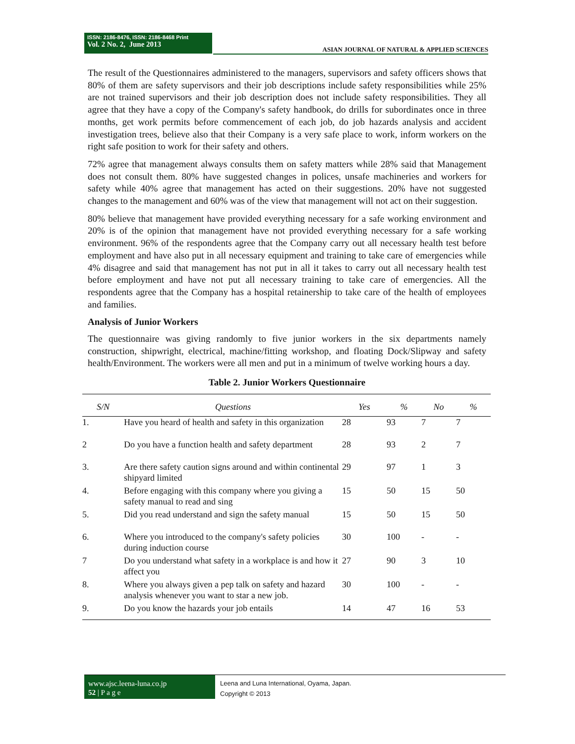ISSN: 2186-8476, ISSN: 2186-8468 Print
Vol. 2 No. 2, June 2013
ASIAN JOURNAL OF NATURAL & APPLIED SCIENCES
The result of the Questionnaires administered to the managers, supervisors and safety officers shows that 80% of them are safety supervisors and their job descriptions include safety responsibilities while 25% are not trained supervisors and their job description does not include safety responsibilities. They all agree that they have a copy of the Company's safety handbook, do drills for subordinates once in three months, get work permits before commencement of each job, do job hazards analysis and accident investigation trees, believe also that their Company is a very safe place to work, inform workers on the right safe position to work for their safety and others.
72% agree that management always consults them on safety matters while 28% said that Management does not consult them. 80% have suggested changes in polices, unsafe machineries and workers for safety while 40% agree that management has acted on their suggestions. 20% have not suggested changes to the management and 60% was of the view that management will not act on their suggestion.
80% believe that management have provided everything necessary for a safe working environment and 20% is of the opinion that management have not provided everything necessary for a safe working environment. 96% of the respondents agree that the Company carry out all necessary health test before employment and have also put in all necessary equipment and training to take care of emergencies while 4% disagree and said that management has not put in all it takes to carry out all necessary health test before employment and have not put all necessary training to take care of emergencies. All the respondents agree that the Company has a hospital retainership to take care of the health of employees and families.
Analysis of Junior Workers
The questionnaire was giving randomly to five junior workers in the six departments namely construction, shipwright, electrical, machine/fitting workshop, and floating Dock/Slipway and safety health/Environment. The workers were all men and put in a minimum of twelve working hours a day.
Table 2. Junior Workers Questionnaire
| S/N | Questions | Yes | % | No | % |
| --- | --- | --- | --- | --- | --- |
| 1. | Have you heard of health and safety in this organization | 28 | 93 | 7 | 7 |
| 2 | Do you have a function health and safety department | 28 | 93 | 2 | 7 |
| 3. | Are there safety caution signs around and within continental shipyard limited | 29 | 97 | 1 | 3 |
| 4. | Before engaging with this company where you giving a safety manual to read and sing | 15 | 50 | 15 | 50 |
| 5. | Did you read understand and sign the safety manual | 15 | 50 | 15 | 50 |
| 6. | Where you introduced to the company's safety policies during induction course | 30 | 100 | - | - |
| 7 | Do you understand what safety in a workplace is and how it affect you | 27 | 90 | 3 | 10 |
| 8. | Where you always given a pep talk on safety and hazard analysis whenever you want to star a new job. | 30 | 100 | - | - |
| 9. | Do you know the hazards your job entails | 14 | 47 | 16 | 53 |
www.ajsc.leena-luna.co.jp
52 | P a g e
Leena and Luna International, Oyama, Japan.
Copyright © 2013